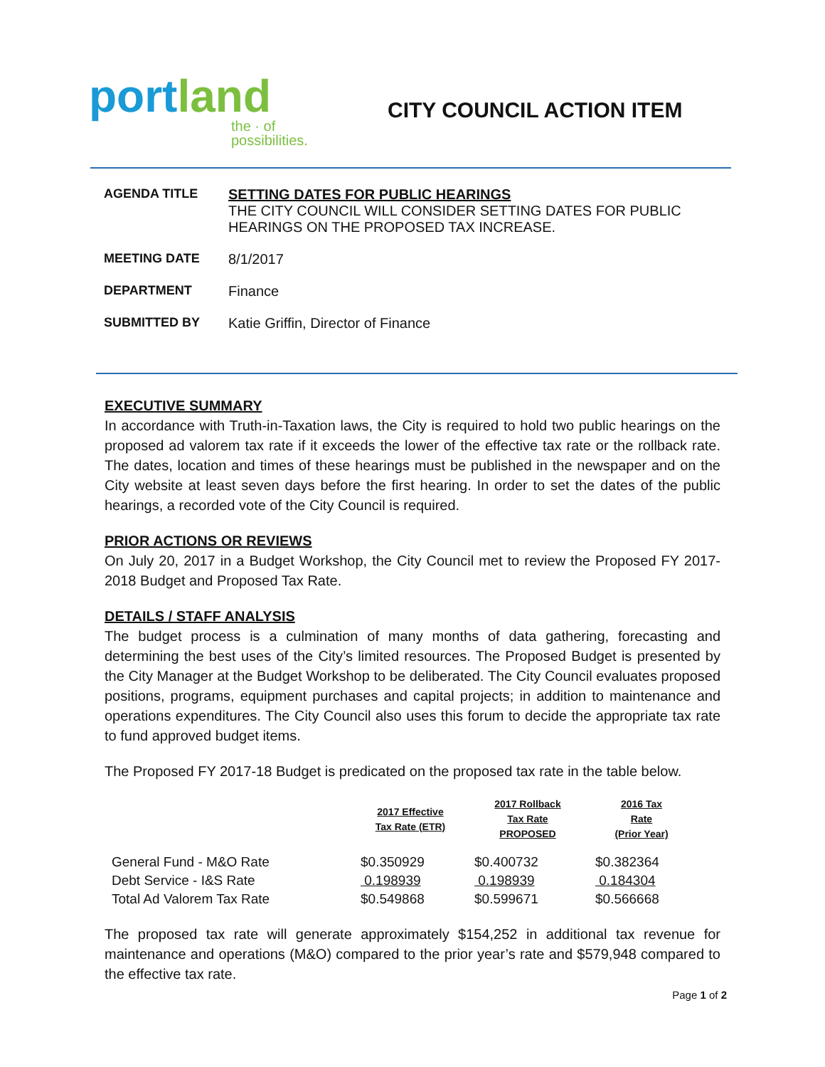portland
the · of possibilities.
CITY COUNCIL ACTION ITEM
AGENDA TITLE SETTING DATES FOR PUBLIC HEARINGS
THE CITY COUNCIL WILL CONSIDER SETTING DATES FOR PUBLIC
HEARINGS ON THE PROPOSED TAX INCREASE.
MEETING DATE 8/1/2017
DEPARTMENT Finance
SUBMITTED BY Katie Griffin, Director of Finance
EXECUTIVE SUMMARY
In accordance with Truth-in-Taxation laws, the City is required to hold two public hearings on the proposed ad valorem tax rate if it exceeds the lower of the effective tax rate or the rollback rate. The dates, location and times of these hearings must be published in the newspaper and on the City website at least seven days before the first hearing. In order to set the dates of the public hearings, a recorded vote of the City Council is required.
PRIOR ACTIONS OR REVIEWS
On July 20, 2017 in a Budget Workshop, the City Council met to review the Proposed FY 2017-2018 Budget and Proposed Tax Rate.
DETAILS / STAFF ANALYSIS
The budget process is a culmination of many months of data gathering, forecasting and determining the best uses of the City’s limited resources. The Proposed Budget is presented by the City Manager at the Budget Workshop to be deliberated. The City Council evaluates proposed positions, programs, equipment purchases and capital projects; in addition to maintenance and operations expenditures. The City Council also uses this forum to decide the appropriate tax rate to fund approved budget items.
The Proposed FY 2017-18 Budget is predicated on the proposed tax rate in the table below.
| | 2017 Effective Tax Rate (ETR) | 2017 Rollback Tax Rate PROPOSED | 2016 Tax Rate (Prior Year) |
| --- | --- | --- | --- |
| General Fund - M&O Rate | $0.350929 | $0.400732 | $0.382364 |
| Debt Service - I&S Rate | 0.198939 | 0.198939 | 0.184304 |
| Total Ad Valorem Tax Rate | $0.549868 | $0.599671 | $0.566668 |
The proposed tax rate will generate approximately $154,252 in additional tax revenue for maintenance and operations (M&O) compared to the prior year’s rate and $579,948 compared to the effective tax rate.
Page 1 of 2